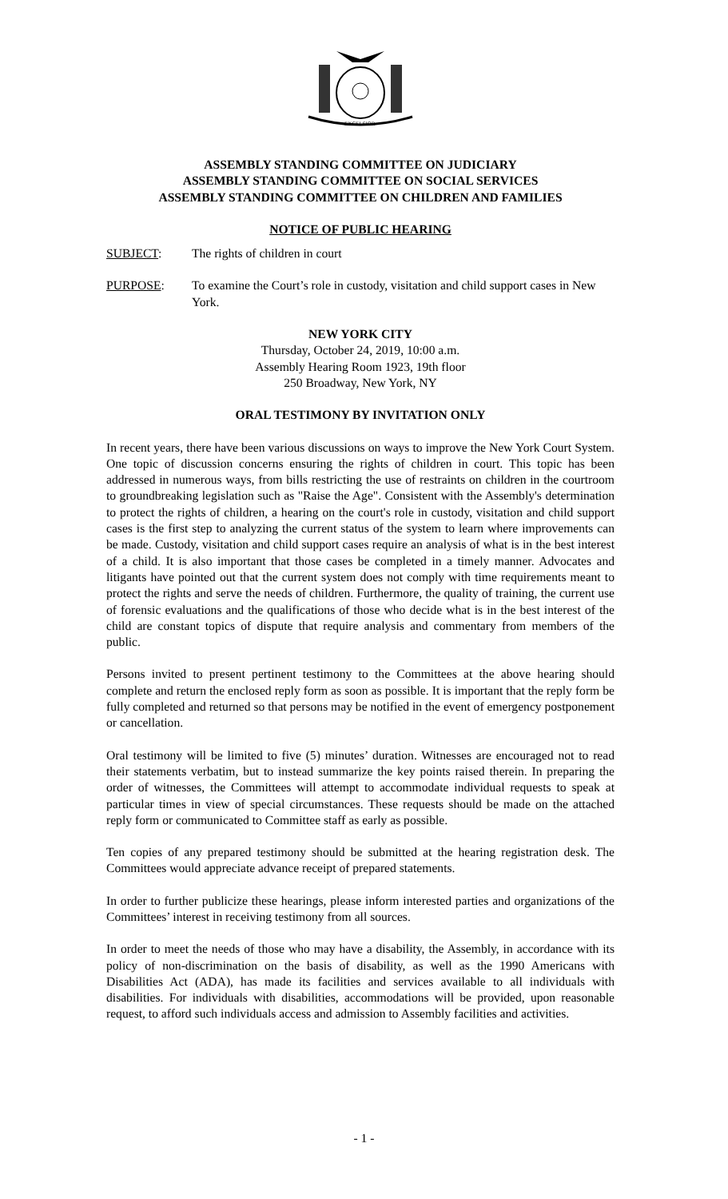EXCELSIOR
ASSEMBLY STANDING COMMITTEE ON JUDICIARY
ASSEMBLY STANDING COMMITTEE ON SOCIAL SERVICES
ASSEMBLY STANDING COMMITTEE ON CHILDREN AND FAMILIES
NOTICE OF PUBLIC HEARING
SUBJECT: The rights of children in court
PURPOSE: To examine the Court’s role in custody, visitation and child support cases in New York.
NEW YORK CITY
Thursday, October 24, 2019, 10:00 a.m.
Assembly Hearing Room 1923, 19th floor
250 Broadway, New York, NY
ORAL TESTIMONY BY INVITATION ONLY
In recent years, there have been various discussions on ways to improve the New York Court System. One topic of discussion concerns ensuring the rights of children in court. This topic has been addressed in numerous ways, from bills restricting the use of restraints on children in the courtroom to groundbreaking legislation such as "Raise the Age". Consistent with the Assembly's determination to protect the rights of children, a hearing on the court's role in custody, visitation and child support cases is the first step to analyzing the current status of the system to learn where improvements can be made. Custody, visitation and child support cases require an analysis of what is in the best interest of a child. It is also important that those cases be completed in a timely manner. Advocates and litigants have pointed out that the current system does not comply with time requirements meant to protect the rights and serve the needs of children. Furthermore, the quality of training, the current use of forensic evaluations and the qualifications of those who decide what is in the best interest of the child are constant topics of dispute that require analysis and commentary from members of the public.
Persons invited to present pertinent testimony to the Committees at the above hearing should complete and return the enclosed reply form as soon as possible. It is important that the reply form be fully completed and returned so that persons may be notified in the event of emergency postponement or cancellation.
Oral testimony will be limited to five (5) minutes’ duration. Witnesses are encouraged not to read their statements verbatim, but to instead summarize the key points raised therein. In preparing the order of witnesses, the Committees will attempt to accommodate individual requests to speak at particular times in view of special circumstances. These requests should be made on the attached reply form or communicated to Committee staff as early as possible.
Ten copies of any prepared testimony should be submitted at the hearing registration desk. The Committees would appreciate advance receipt of prepared statements.
In order to further publicize these hearings, please inform interested parties and organizations of the Committees’ interest in receiving testimony from all sources.
In order to meet the needs of those who may have a disability, the Assembly, in accordance with its policy of non-discrimination on the basis of disability, as well as the 1990 Americans with Disabilities Act (ADA), has made its facilities and services available to all individuals with disabilities. For individuals with disabilities, accommodations will be provided, upon reasonable request, to afford such individuals access and admission to Assembly facilities and activities.
- 1 -